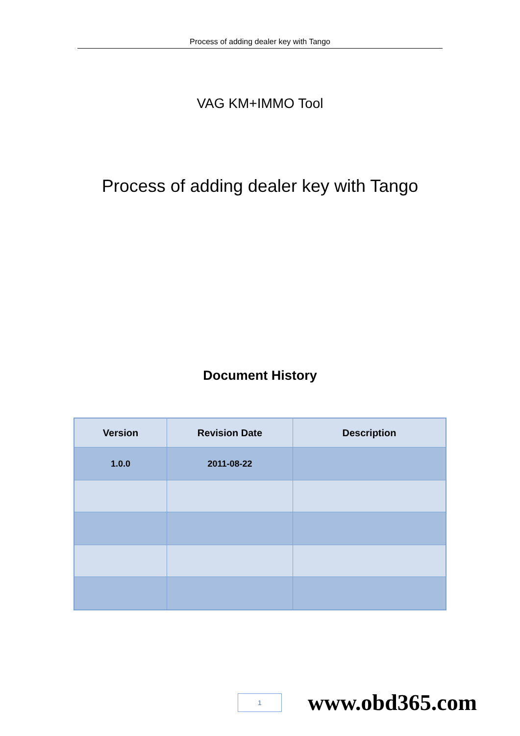Process of adding dealer key with Tango
VAG KM+IMMO Tool
Process of adding dealer key with Tango
Document History
| Version | Revision Date | Description |
| --- | --- | --- |
| 1.0.0 | 2011-08-22 | |
1
www.obd365.com